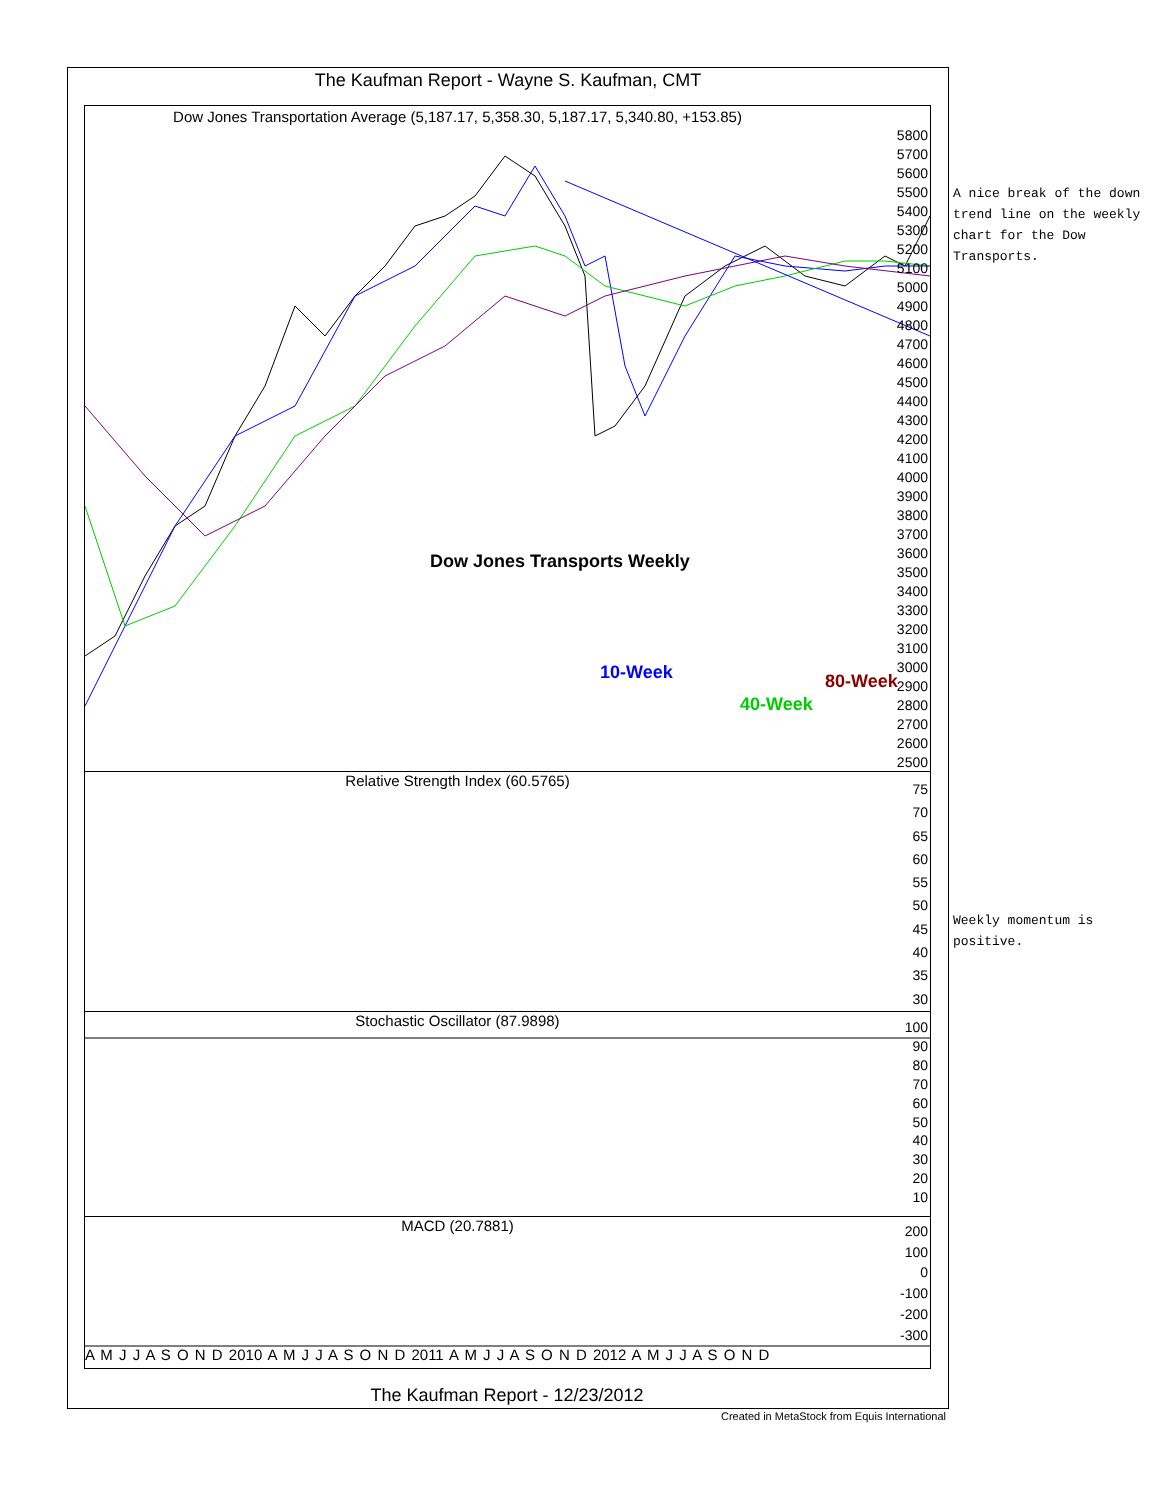The Kaufman Report - Wayne S. Kaufman, CMT
Dow Jones Transportation Average (5,187.17, 5,358.30, 5,187.17, 5,340.80, +153.85)
Dow Jones Transports Weekly
10-Week
40-Week
80-Week
Relative Strength Index (60.5765)
Stochastic Oscillator (87.9898)
MACD (20.7881)
5800
5700
5600
5500
5400
5300
5200
5100
5000
4900
4800
4700
4600
4500
4400
4300
4200
4100
4000
3900
3800
3700
3600
3500
3400
3300
3200
3100
3000
2900
2800
2700
2600
2500
75
70
65
60
55
50
45
40
35
30
100
90
80
70
60
50
40
30
20
10
200
100
0
-100
-200
-300
A M J J A S O N D 2010 A M J J A S O N D 2011 A M J J A S O N D 2012 A M J J A S O N D
A nice break of the down trend line on the weekly chart for the Dow Transports.
Weekly momentum is positive.
The Kaufman Report - 12/23/2012
Created in MetaStock from Equis International